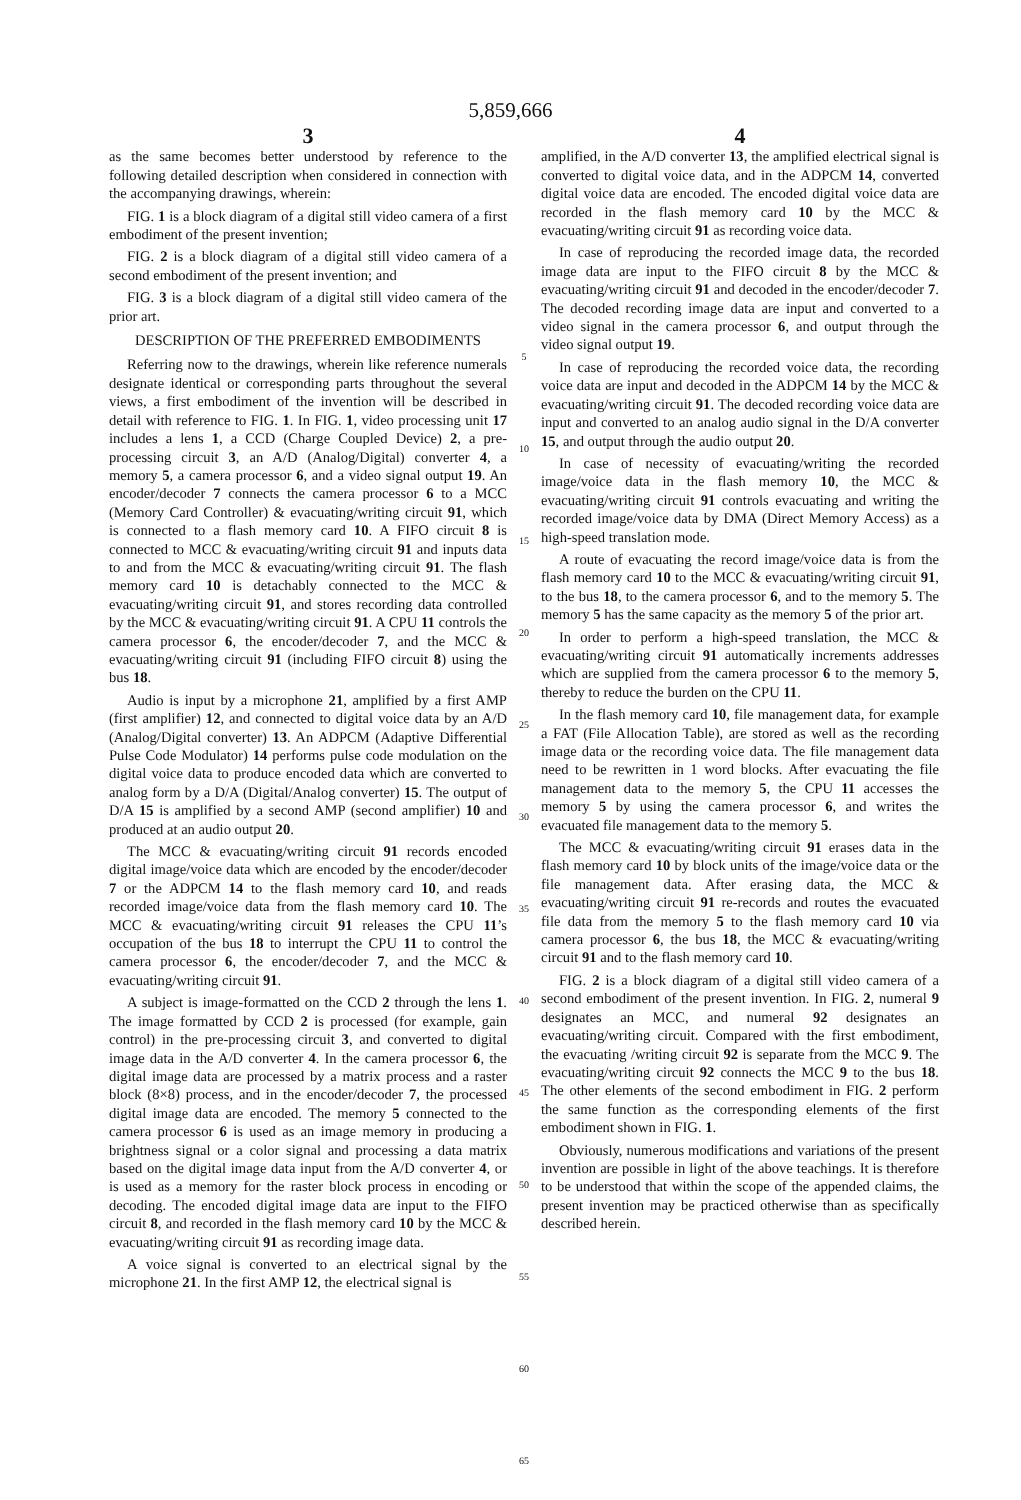5,859,666
3
as the same becomes better understood by reference to the following detailed description when considered in connection with the accompanying drawings, wherein:
FIG. 1 is a block diagram of a digital still video camera of a first embodiment of the present invention;
FIG. 2 is a block diagram of a digital still video camera of a second embodiment of the present invention; and
FIG. 3 is a block diagram of a digital still video camera of the prior art.
DESCRIPTION OF THE PREFERRED EMBODIMENTS
Referring now to the drawings, wherein like reference numerals designate identical or corresponding parts throughout the several views, a first embodiment of the invention will be described in detail with reference to FIG. 1. In FIG. 1, video processing unit 17 includes a lens 1, a CCD (Charge Coupled Device) 2, a pre-processing circuit 3, an A/D (Analog/Digital) converter 4, a memory 5, a camera processor 6, and a video signal output 19. An encoder/decoder 7 connects the camera processor 6 to a MCC (Memory Card Controller) & evacuating/writing circuit 91, which is connected to a flash memory card 10. A FIFO circuit 8 is connected to MCC & evacuating/writing circuit 91 and inputs data to and from the MCC & evacuating/writing circuit 91. The flash memory card 10 is detachably connected to the MCC & evacuating/writing circuit 91, and stores recording data controlled by the MCC & evacuating/writing circuit 91. A CPU 11 controls the camera processor 6, the encoder/decoder 7, and the MCC & evacuating/writing circuit 91 (including FIFO circuit 8) using the bus 18.
Audio is input by a microphone 21, amplified by a first AMP (first amplifier) 12, and connected to digital voice data by an A/D (Analog/Digital converter) 13. An ADPCM (Adaptive Differential Pulse Code Modulator) 14 performs pulse code modulation on the digital voice data to produce encoded data which are converted to analog form by a D/A (Digital/Analog converter) 15. The output of D/A 15 is amplified by a second AMP (second amplifier) 10 and produced at an audio output 20.
The MCC & evacuating/writing circuit 91 records encoded digital image/voice data which are encoded by the encoder/decoder 7 or the ADPCM 14 to the flash memory card 10, and reads recorded image/voice data from the flash memory card 10. The MCC & evacuating/writing circuit 91 releases the CPU 11’s occupation of the bus 18 to interrupt the CPU 11 to control the camera processor 6, the encoder/decoder 7, and the MCC & evacuating/writing circuit 91.
A subject is image-formatted on the CCD 2 through the lens 1. The image formatted by CCD 2 is processed (for example, gain control) in the pre-processing circuit 3, and converted to digital image data in the A/D converter 4. In the camera processor 6, the digital image data are processed by a matrix process and a raster block (8×8) process, and in the encoder/decoder 7, the processed digital image data are encoded. The memory 5 connected to the camera processor 6 is used as an image memory in producing a brightness signal or a color signal and processing a data matrix based on the digital image data input from the A/D converter 4, or is used as a memory for the raster block process in encoding or decoding. The encoded digital image data are input to the FIFO circuit 8, and recorded in the flash memory card 10 by the MCC & evacuating/writing circuit 91 as recording image data.
A voice signal is converted to an electrical signal by the microphone 21. In the first AMP 12, the electrical signal is
5
10
15
20
25
30
35
40
45
50
55
60
65
4
amplified, in the A/D converter 13, the amplified electrical signal is converted to digital voice data, and in the ADPCM 14, converted digital voice data are encoded. The encoded digital voice data are recorded in the flash memory card 10 by the MCC & evacuating/writing circuit 91 as recording voice data.
In case of reproducing the recorded image data, the recorded image data are input to the FIFO circuit 8 by the MCC & evacuating/writing circuit 91 and decoded in the encoder/decoder 7. The decoded recording image data are input and converted to a video signal in the camera processor 6, and output through the video signal output 19.
In case of reproducing the recorded voice data, the recording voice data are input and decoded in the ADPCM 14 by the MCC & evacuating/writing circuit 91. The decoded recording voice data are input and converted to an analog audio signal in the D/A converter 15, and output through the audio output 20.
In case of necessity of evacuating/writing the recorded image/voice data in the flash memory 10, the MCC & evacuating/writing circuit 91 controls evacuating and writing the recorded image/voice data by DMA (Direct Memory Access) as a high-speed translation mode.
A route of evacuating the record image/voice data is from the flash memory card 10 to the MCC & evacuating/writing circuit 91, to the bus 18, to the camera processor 6, and to the memory 5. The memory 5 has the same capacity as the memory 5 of the prior art.
In order to perform a high-speed translation, the MCC & evacuating/writing circuit 91 automatically increments addresses which are supplied from the camera processor 6 to the memory 5, thereby to reduce the burden on the CPU 11.
In the flash memory card 10, file management data, for example a FAT (File Allocation Table), are stored as well as the recording image data or the recording voice data. The file management data need to be rewritten in 1 word blocks. After evacuating the file management data to the memory 5, the CPU 11 accesses the memory 5 by using the camera processor 6, and writes the evacuated file management data to the memory 5.
The MCC & evacuating/writing circuit 91 erases data in the flash memory card 10 by block units of the image/voice data or the file management data. After erasing data, the MCC & evacuating/writing circuit 91 re-records and routes the evacuated file data from the memory 5 to the flash memory card 10 via camera processor 6, the bus 18, the MCC & evacuating/writing circuit 91 and to the flash memory card 10.
FIG. 2 is a block diagram of a digital still video camera of a second embodiment of the present invention. In FIG. 2, numeral 9 designates an MCC, and numeral 92 designates an evacuating/writing circuit. Compared with the first embodiment, the evacuating /writing circuit 92 is separate from the MCC 9. The evacuating/writing circuit 92 connects the MCC 9 to the bus 18. The other elements of the second embodiment in FIG. 2 perform the same function as the corresponding elements of the first embodiment shown in FIG. 1.
Obviously, numerous modifications and variations of the present invention are possible in light of the above teachings. It is therefore to be understood that within the scope of the appended claims, the present invention may be practiced otherwise than as specifically described herein.